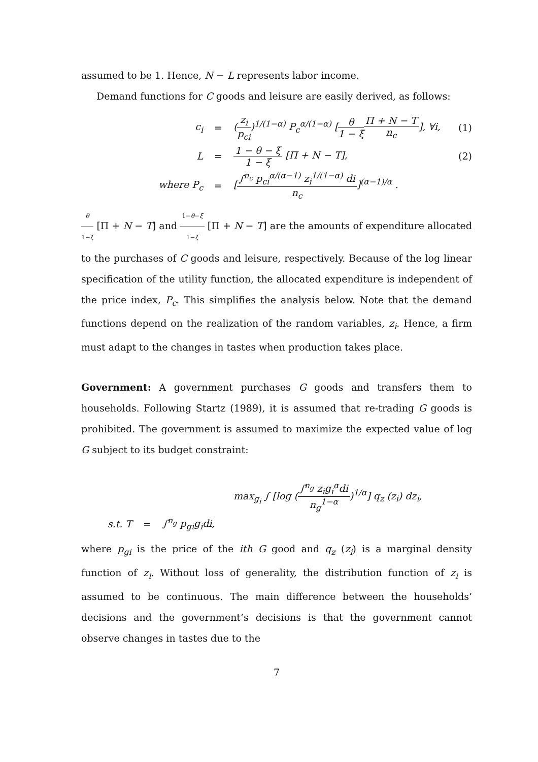assumed to be 1. Hence, N − L represents labor income.
Demand functions for C goods and leisure are easily derived, as follows:
c<sub>i</sub> =
(z<sub>i</sub> p<sub>ci</sub>)<sup>1/(1−α)</sup> P<sub>c</sub><sup>α/(1−α)</sup> [θ 1 − ξ Π + N − T n<sub>c</sub>], ∀i,
(1)
L = 1 − θ − ξ 1 − ξ [Π + N − T], (2)
where P<sub>c</sub> =
[∫<sup>n<sub>c</sub></sup> p<sub>ci</sub><sup>α/(α−1)</sup> z<sub>i</sub><sup>1/(1−α)</sup> di n<sub>c</sub>]<sup>(α−1)/α</sup> .
θ 1−ξ [Π + N − T] and 1−θ−ξ 1−ξ [Π + N − T] are the amounts of expenditure allocated to the purchases of C goods and leisure, respectively. Because of the log linear specification of the utility function, the allocated expenditure is independent of the price index, P<sub>c</sub>. This simplifies the analysis below. Note that the demand functions depend on the realization of the random variables, z<sub>i</sub>. Hence, a firm must adapt to the changes in tastes when production takes place.
Government: A government purchases G goods and transfers them to households. Following Startz (1989), it is assumed that re-trading G goods is prohibited. The government is assumed to maximize the expected value of log G subject to its budget constraint:
max<sub>g<sub>i</sub></sub> ∫ [log (∫<sup>n<sub>g</sub></sup> z<sub>i</sub>g<sub>i</sub><sup>α</sup>di n<sub>g</sub><sup>1−α</sup>)<sup>1/α</sup>] q<sub>z</sub> (z<sub>i</sub>) dz<sub>i</sub>,
s.t. T = ∫<sup>n<sub>g</sub></sup> p<sub>gi</sub>g<sub>i</sub>di,
where p<sub>gi</sub> is the price of the ith G good and q<sub>z</sub> (z<sub>i</sub>) is a marginal density function of z<sub>i</sub>. Without loss of generality, the distribution function of z<sub>i</sub> is assumed to be continuous. The main difference between the households’ decisions and the government’s decisions is that the government cannot observe changes in tastes due to the
7